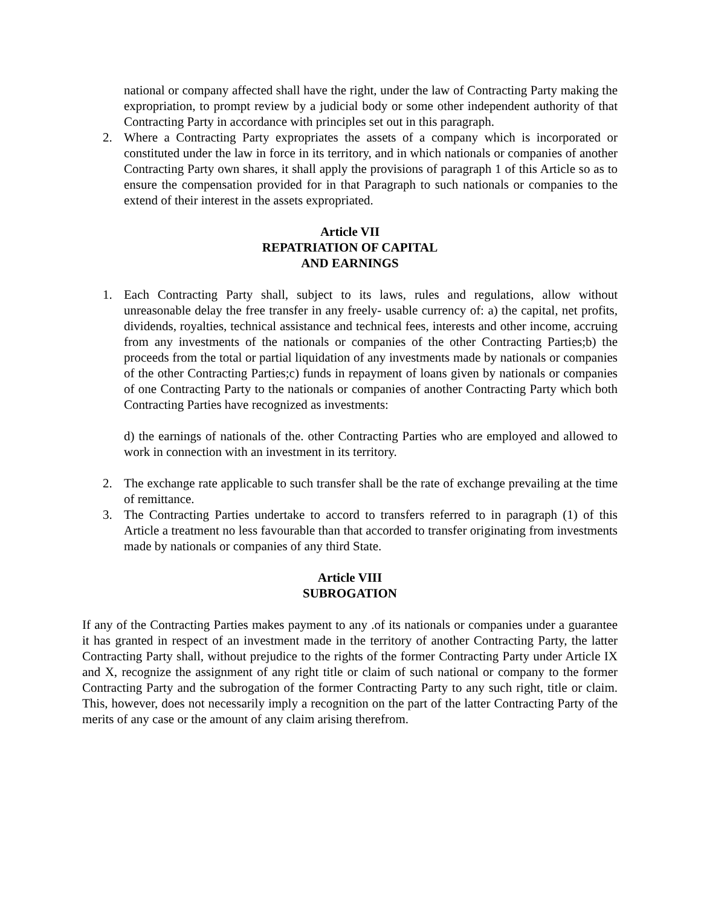national or company affected shall have the right, under the law of Contracting Party making the expropriation, to prompt review by a judicial body or some other independent authority of that Contracting Party in accordance with principles set out in this paragraph.
2. Where a Contracting Party expropriates the assets of a company which is incorporated or constituted under the law in force in its territory, and in which nationals or companies of another Contracting Party own shares, it shall apply the provisions of paragraph 1 of this Article so as to ensure the compensation provided for in that Paragraph to such nationals or companies to the extend of their interest in the assets expropriated.
Article VII
REPATRIATION OF CAPITAL
AND EARNINGS
1. Each Contracting Party shall, subject to its laws, rules and regulations, allow without unreasonable delay the free transfer in any freely- usable currency of: a) the capital, net profits, dividends, royalties, technical assistance and technical fees, interests and other income, accruing from any investments of the nationals or companies of the other Contracting Parties;b) the proceeds from the total or partial liquidation of any investments made by nationals or companies of the other Contracting Parties;c) funds in repayment of loans given by nationals or companies of one Contracting Party to the nationals or companies of another Contracting Party which both Contracting Parties have recognized as investments:
d) the earnings of nationals of the. other Contracting Parties who are employed and allowed to work in connection with an investment in its territory.
2. The exchange rate applicable to such transfer shall be the rate of exchange prevailing at the time of remittance.
3. The Contracting Parties undertake to accord to transfers referred to in paragraph (1) of this Article a treatment no less favourable than that accorded to transfer originating from investments made by nationals or companies of any third State.
Article VIII
SUBROGATION
If any of the Contracting Parties makes payment to any .of its nationals or companies under a guarantee it has granted in respect of an investment made in the territory of another Contracting Party, the latter Contracting Party shall, without prejudice to the rights of the former Contracting Party under Article IX and X, recognize the assignment of any right title or claim of such national or company to the former Contracting Party and the subrogation of the former Contracting Party to any such right, title or claim. This, however, does not necessarily imply a recognition on the part of the latter Contracting Party of the merits of any case or the amount of any claim arising therefrom.